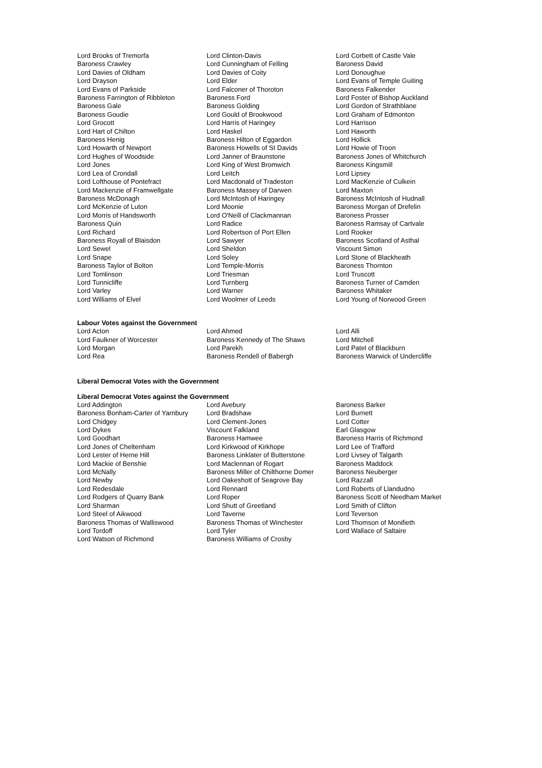| Lord Brooks of Tremorfa | Lord Clinton-Davis | Lord Corbett of Castle Vale |
| Baroness Crawley | Lord Cunningham of Felling | Baroness David |
| Lord Davies of Oldham | Lord Davies of Coity | Lord Donoughue |
| Lord Drayson | Lord Elder | Lord Evans of Temple Guiting |
| Lord Evans of Parkside | Lord Falconer of Thoroton | Baroness Falkender |
| Baroness Farrington of Ribbleton | Baroness Ford | Lord Foster of Bishop Auckland |
| Baroness Gale | Baroness Golding | Lord Gordon of Strathblane |
| Baroness Goudie | Lord Gould of Brookwood | Lord Graham of Edmonton |
| Lord Grocott | Lord Harris of Haringey | Lord Harrison |
| Lord Hart of Chilton | Lord Haskel | Lord Haworth |
| Baroness Henig | Baroness Hilton of Eggardon | Lord Hollick |
| Lord Howarth of Newport | Baroness Howells of St Davids | Lord Howie of Troon |
| Lord Hughes of Woodside | Lord Janner of Braunstone | Baroness Jones of Whitchurch |
| Lord Jones | Lord King of West Bromwich | Baroness Kingsmill |
| Lord Lea of Crondall | Lord Leitch | Lord Lipsey |
| Lord Lofthouse of Pontefract | Lord Macdonald of Tradeston | Lord MacKenzie of Culkein |
| Lord Mackenzie of Framwellgate | Baroness Massey of Darwen | Lord Maxton |
| Baroness McDonagh | Lord McIntosh of Haringey | Baroness McIntosh of Hudnall |
| Lord McKenzie of Luton | Lord Moonie | Baroness Morgan of Drefelin |
| Lord Morris of Handsworth | Lord O'Neill of Clackmannan | Baroness Prosser |
| Baroness Quin | Lord Radice | Baroness Ramsay of Cartvale |
| Lord Richard | Lord Robertson of Port Ellen | Lord Rooker |
| Baroness Royall of Blaisdon | Lord Sawyer | Baroness Scotland of Asthal |
| Lord Sewel | Lord Sheldon | Viscount Simon |
| Lord Snape | Lord Soley | Lord Stone of Blackheath |
| Baroness Taylor of Bolton | Lord Temple-Morris | Baroness Thornton |
| Lord Tomlinson | Lord Triesman | Lord Truscott |
| Lord Tunnicliffe | Lord Turnberg | Baroness Turner of Camden |
| Lord Varley | Lord Warner | Baroness Whitaker |
| Lord Williams of Elvel | Lord Woolmer of Leeds | Lord Young of Norwood Green |
Labour Votes against the Government
| Lord Acton | Lord Ahmed | Lord Alli |
| Lord Faulkner of Worcester | Baroness Kennedy of The Shaws | Lord Mitchell |
| Lord Morgan | Lord Parekh | Lord Patel of Blackburn |
| Lord Rea | Baroness Rendell of Babergh | Baroness Warwick of Undercliffe |
Liberal Democrat Votes with the Government
Liberal Democrat Votes against the Government
| Lord Addington | Lord Avebury | Baroness Barker |
| Baroness Bonham-Carter of Yarnbury | Lord Bradshaw | Lord Burnett |
| Lord Chidgey | Lord Clement-Jones | Lord Cotter |
| Lord Dykes | Viscount Falkland | Earl Glasgow |
| Lord Goodhart | Baroness Hamwee | Baroness Harris of Richmond |
| Lord Jones of Cheltenham | Lord Kirkwood of Kirkhope | Lord Lee of Trafford |
| Lord Lester of Herne Hill | Baroness Linklater of Butterstone | Lord Livsey of Talgarth |
| Lord Mackie of Benshie | Lord Maclennan of Rogart | Baroness Maddock |
| Lord McNally | Baroness Miller of Chilthorne Domer | Baroness Neuberger |
| Lord Newby | Lord Oakeshott of Seagrove Bay | Lord Razzall |
| Lord Redesdale | Lord Rennard | Lord Roberts of Llandudno |
| Lord Rodgers of Quarry Bank | Lord Roper | Baroness Scott of Needham Market |
| Lord Sharman | Lord Shutt of Greetland | Lord Smith of Clifton |
| Lord Steel of Aikwood | Lord Taverne | Lord Teverson |
| Baroness Thomas of Walliswood | Baroness Thomas of Winchester | Lord Thomson of Monifieth |
| Lord Tordoff | Lord Tyler | Lord Wallace of Saltaire |
| Lord Watson of Richmond | Baroness Williams of Crosby | |